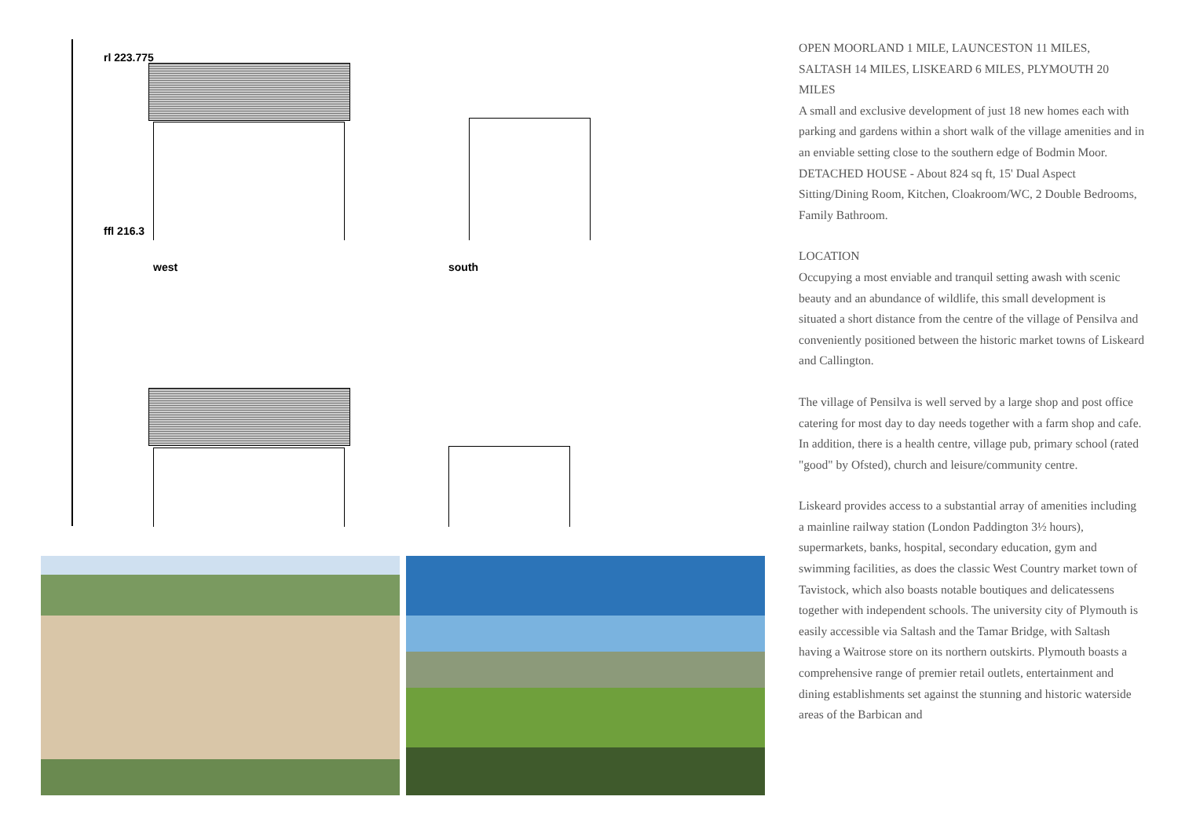rl 223.775
ffl 216.3
west south
OPEN MOORLAND 1 MILE, LAUNCESTON 11 MILES, SALTASH 14 MILES, LISKEARD 6 MILES, PLYMOUTH 20 MILES
A small and exclusive development of just 18 new homes each with parking and gardens within a short walk of the village amenities and in an enviable setting close to the southern edge of Bodmin Moor. DETACHED HOUSE - About 824 sq ft, 15' Dual Aspect Sitting/Dining Room, Kitchen, Cloakroom/WC, 2 Double Bedrooms, Family Bathroom.
LOCATION
Occupying a most enviable and tranquil setting awash with scenic beauty and an abundance of wildlife, this small development is situated a short distance from the centre of the village of Pensilva and conveniently positioned between the historic market towns of Liskeard and Callington.
The village of Pensilva is well served by a large shop and post office catering for most day to day needs together with a farm shop and cafe. In addition, there is a health centre, village pub, primary school (rated "good" by Ofsted), church and leisure/community centre.
Liskeard provides access to a substantial array of amenities including a mainline railway station (London Paddington 3½ hours), supermarkets, banks, hospital, secondary education, gym and swimming facilities, as does the classic West Country market town of Tavistock, which also boasts notable boutiques and delicatessens together with independent schools. The university city of Plymouth is easily accessible via Saltash and the Tamar Bridge, with Saltash having a Waitrose store on its northern outskirts. Plymouth boasts a comprehensive range of premier retail outlets, entertainment and dining establishments set against the stunning and historic waterside areas of the Barbican and